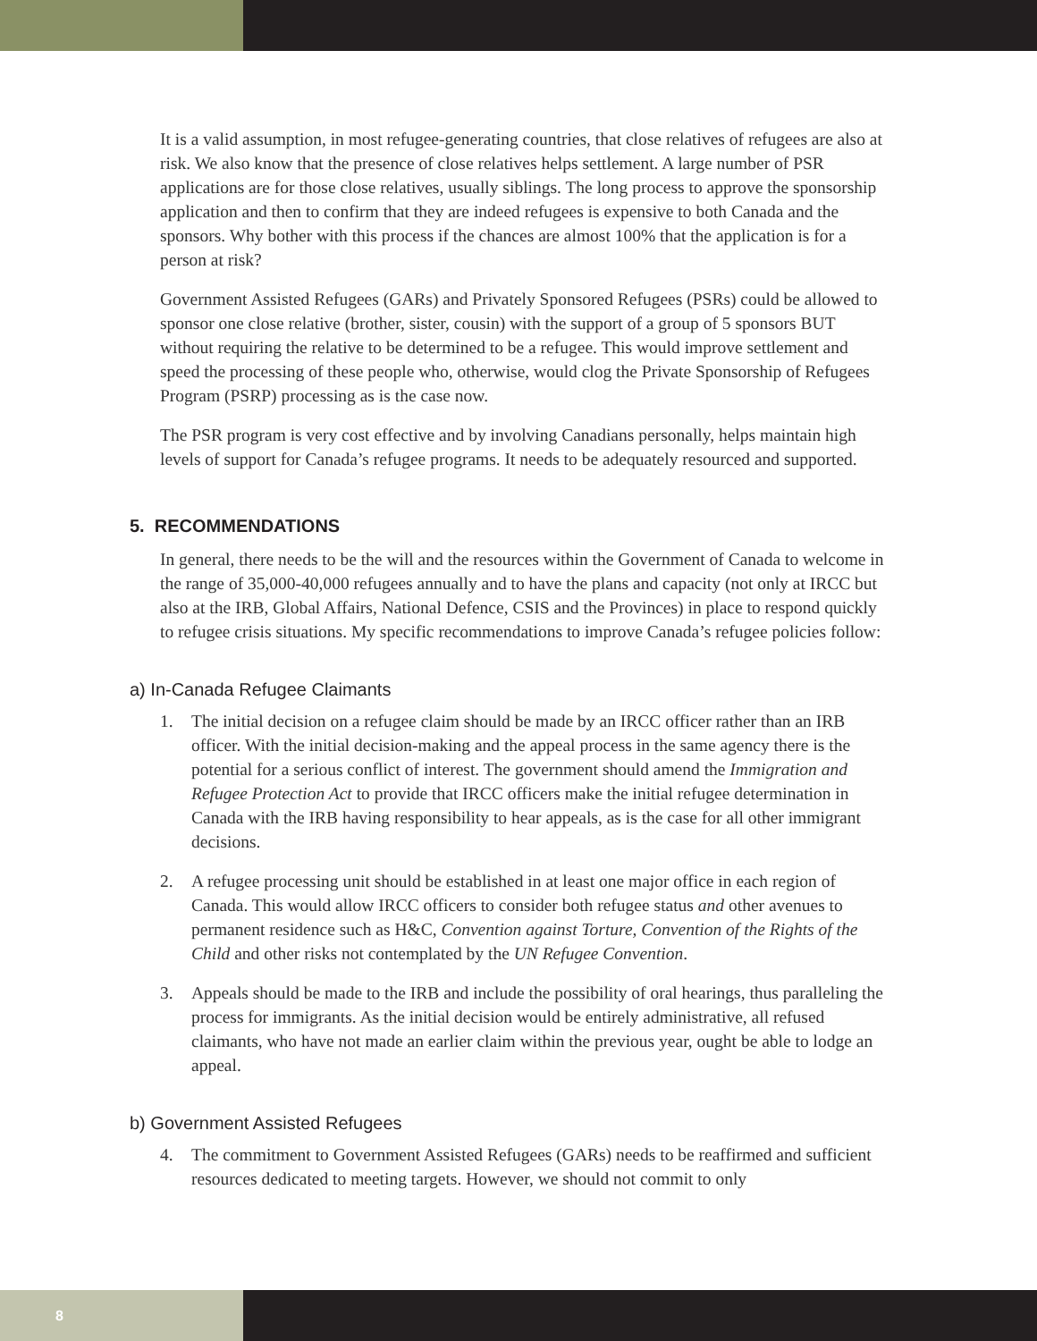It is a valid assumption, in most refugee-generating countries, that close relatives of refugees are also at risk. We also know that the presence of close relatives helps settlement. A large number of PSR applications are for those close relatives, usually siblings. The long process to approve the sponsorship application and then to confirm that they are indeed refugees is expensive to both Canada and the sponsors. Why bother with this process if the chances are almost 100% that the application is for a person at risk?
Government Assisted Refugees (GARs) and Privately Sponsored Refugees (PSRs) could be allowed to sponsor one close relative (brother, sister, cousin) with the support of a group of 5 sponsors BUT without requiring the relative to be determined to be a refugee. This would improve settlement and speed the processing of these people who, otherwise, would clog the Private Sponsorship of Refugees Program (PSRP) processing as is the case now.
The PSR program is very cost effective and by involving Canadians personally, helps maintain high levels of support for Canada’s refugee programs. It needs to be adequately resourced and supported.
5. RECOMMENDATIONS
In general, there needs to be the will and the resources within the Government of Canada to welcome in the range of 35,000-40,000 refugees annually and to have the plans and capacity (not only at IRCC but also at the IRB, Global Affairs, National Defence, CSIS and the Provinces) in place to respond quickly to refugee crisis situations. My specific recommendations to improve Canada’s refugee policies follow:
a) In-Canada Refugee Claimants
1. The initial decision on a refugee claim should be made by an IRCC officer rather than an IRB officer. With the initial decision-making and the appeal process in the same agency there is the potential for a serious conflict of interest. The government should amend the Immigration and Refugee Protection Act to provide that IRCC officers make the initial refugee determination in Canada with the IRB having responsibility to hear appeals, as is the case for all other immigrant decisions.
2. A refugee processing unit should be established in at least one major office in each region of Canada. This would allow IRCC officers to consider both refugee status and other avenues to permanent residence such as H&C, Convention against Torture, Convention of the Rights of the Child and other risks not contemplated by the UN Refugee Convention.
3. Appeals should be made to the IRB and include the possibility of oral hearings, thus paralleling the process for immigrants. As the initial decision would be entirely administrative, all refused claimants, who have not made an earlier claim within the previous year, ought be able to lodge an appeal.
b) Government Assisted Refugees
4. The commitment to Government Assisted Refugees (GARs) needs to be reaffirmed and sufficient resources dedicated to meeting targets. However, we should not commit to only
8